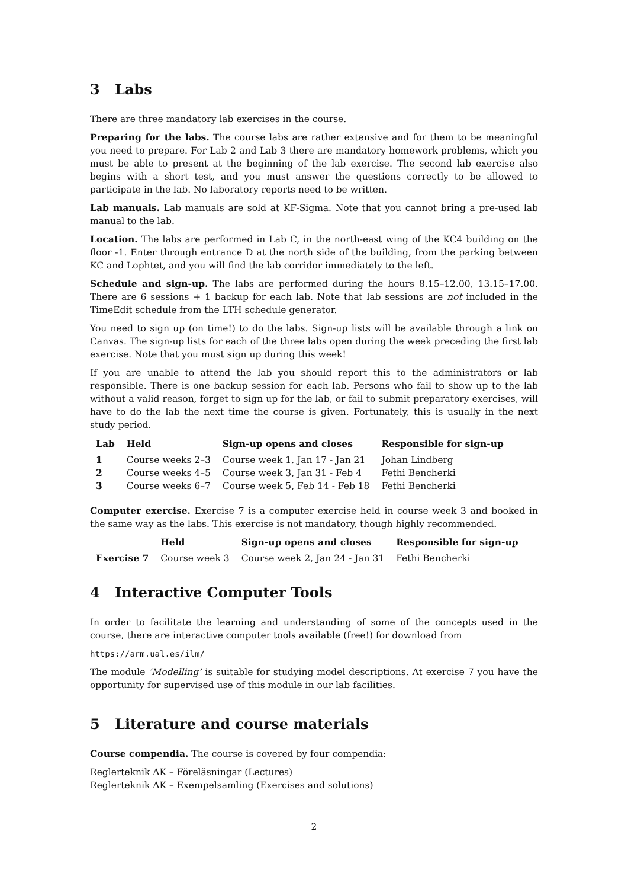3 Labs
There are three mandatory lab exercises in the course.
Preparing for the labs. The course labs are rather extensive and for them to be meaningful you need to prepare. For Lab 2 and Lab 3 there are mandatory homework problems, which you must be able to present at the beginning of the lab exercise. The second lab exercise also begins with a short test, and you must answer the questions correctly to be allowed to participate in the lab. No laboratory reports need to be written.
Lab manuals. Lab manuals are sold at KF-Sigma. Note that you cannot bring a pre-used lab manual to the lab.
Location. The labs are performed in Lab C, in the north-east wing of the KC4 building on the floor -1. Enter through entrance D at the north side of the building, from the parking between KC and Lophtet, and you will find the lab corridor immediately to the left.
Schedule and sign-up. The labs are performed during the hours 8.15–12.00, 13.15–17.00. There are 6 sessions + 1 backup for each lab. Note that lab sessions are not included in the TimeEdit schedule from the LTH schedule generator.
You need to sign up (on time!) to do the labs. Sign-up lists will be available through a link on Canvas. The sign-up lists for each of the three labs open during the week preceding the first lab exercise. Note that you must sign up during this week!
If you are unable to attend the lab you should report this to the administrators or lab responsible. There is one backup session for each lab. Persons who fail to show up to the lab without a valid reason, forget to sign up for the lab, or fail to submit preparatory exercises, will have to do the lab the next time the course is given. Fortunately, this is usually in the next study period.
| Lab | Held | Sign-up opens and closes | Responsible for sign-up |
| --- | --- | --- | --- |
| 1 | Course weeks 2–3 | Course week 1, Jan 17 - Jan 21 | Johan Lindberg |
| 2 | Course weeks 4–5 | Course week 3, Jan 31 - Feb 4 | Fethi Bencherki |
| 3 | Course weeks 6–7 | Course week 5, Feb 14 - Feb 18 | Fethi Bencherki |
Computer exercise. Exercise 7 is a computer exercise held in course week 3 and booked in the same way as the labs. This exercise is not mandatory, though highly recommended.
| | Held | Sign-up opens and closes | Responsible for sign-up |
| --- | --- | --- | --- |
| Exercise 7 | Course week 3 | Course week 2, Jan 24 - Jan 31 | Fethi Bencherki |
4 Interactive Computer Tools
In order to facilitate the learning and understanding of some of the concepts used in the course, there are interactive computer tools available (free!) for download from
https://arm.ual.es/ilm/
The module ’Modelling’ is suitable for studying model descriptions. At exercise 7 you have the opportunity for supervised use of this module in our lab facilities.
5 Literature and course materials
Course compendia. The course is covered by four compendia:
Reglerteknik AK – Föreläsningar (Lectures)
Reglerteknik AK – Exempelsamling (Exercises and solutions)
2